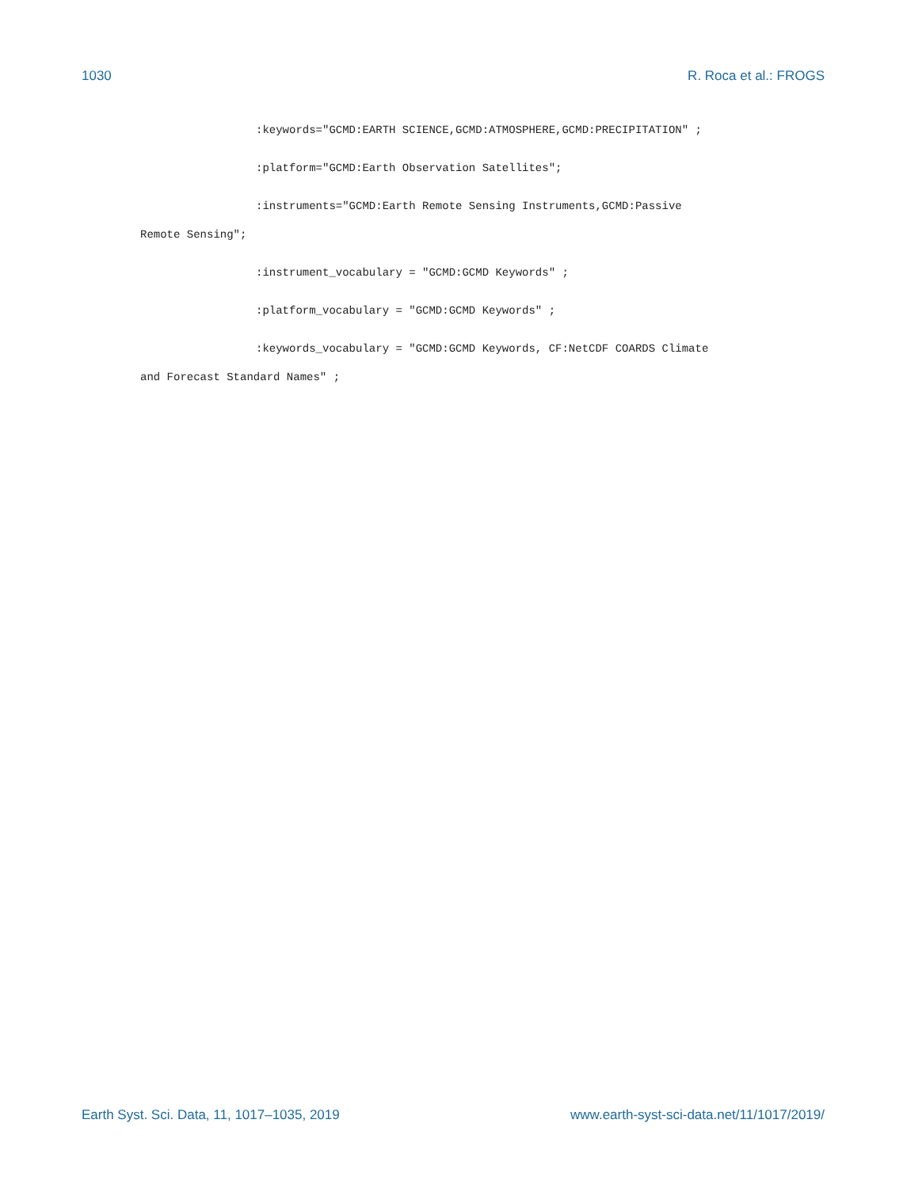1030 R. Roca et al.: FROGS
:keywords="GCMD:EARTH SCIENCE,GCMD:ATMOSPHERE,GCMD:PRECIPITATION" ;
:platform="GCMD:Earth Observation Satellites";
:instruments="GCMD:Earth Remote Sensing Instruments,GCMD:Passive
Remote Sensing";
:instrument_vocabulary = "GCMD:GCMD Keywords" ;
:platform_vocabulary = "GCMD:GCMD Keywords" ;
:keywords_vocabulary = "GCMD:GCMD Keywords, CF:NetCDF COARDS Climate
and Forecast Standard Names" ;
Earth Syst. Sci. Data, 11, 1017–1035, 2019 www.earth-syst-sci-data.net/11/1017/2019/